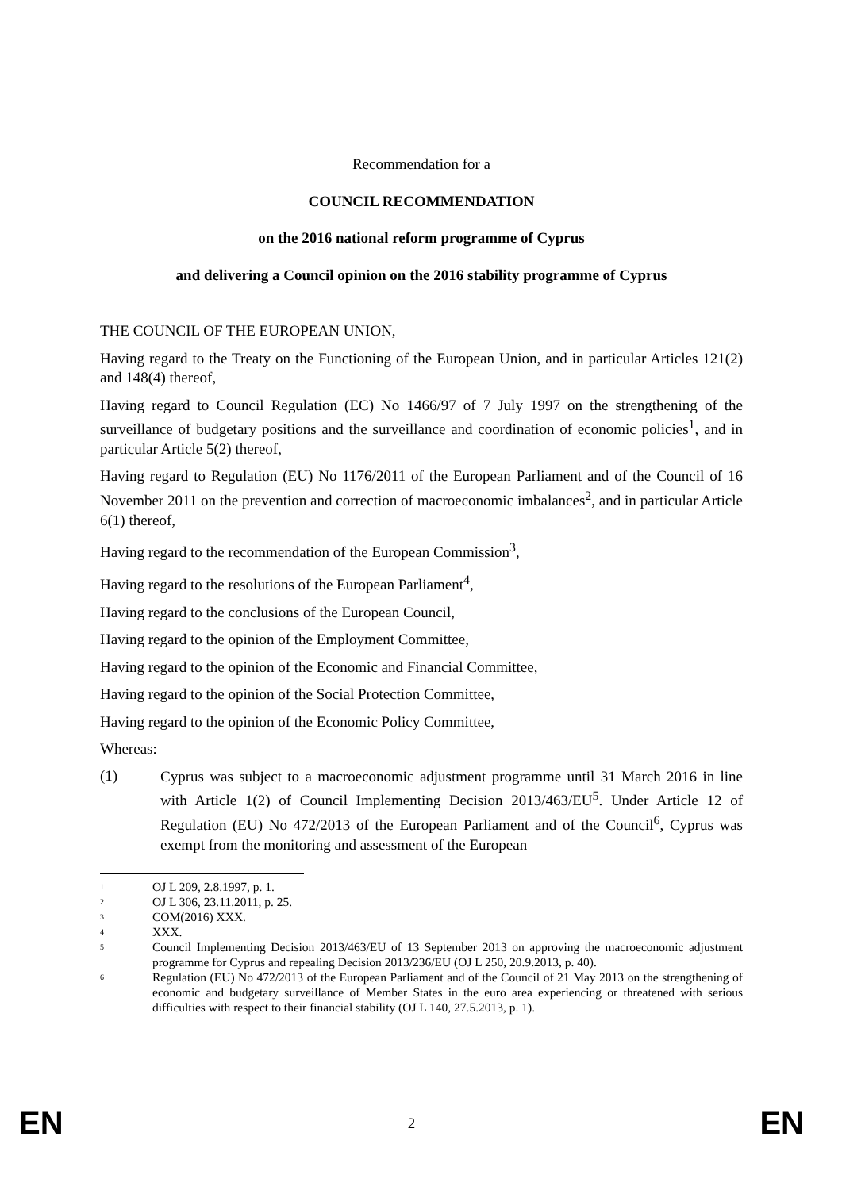Recommendation for a
COUNCIL RECOMMENDATION
on the 2016 national reform programme of Cyprus
and delivering a Council opinion on the 2016 stability programme of Cyprus
THE COUNCIL OF THE EUROPEAN UNION,
Having regard to the Treaty on the Functioning of the European Union, and in particular Articles 121(2) and 148(4) thereof,
Having regard to Council Regulation (EC) No 1466/97 of 7 July 1997 on the strengthening of the surveillance of budgetary positions and the surveillance and coordination of economic policies<sup>1</sup>, and in particular Article 5(2) thereof,
Having regard to Regulation (EU) No 1176/2011 of the European Parliament and of the Council of 16 November 2011 on the prevention and correction of macroeconomic imbalances<sup>2</sup>, and in particular Article 6(1) thereof,
Having regard to the recommendation of the European Commission<sup>3</sup>,
Having regard to the resolutions of the European Parliament<sup>4</sup>,
Having regard to the conclusions of the European Council,
Having regard to the opinion of the Employment Committee,
Having regard to the opinion of the Economic and Financial Committee,
Having regard to the opinion of the Social Protection Committee,
Having regard to the opinion of the Economic Policy Committee,
Whereas:
(1)
Cyprus was subject to a macroeconomic adjustment programme until 31 March 2016 in line with Article 1(2) of Council Implementing Decision 2013/463/EU<sup>5</sup>. Under Article 12 of Regulation (EU) No 472/2013 of the European Parliament and of the Council<sup>6</sup>, Cyprus was exempt from the monitoring and assessment of the European
1 OJ L 209, 2.8.1997, p. 1.
2 OJ L 306, 23.11.2011, p. 25.
3 COM(2016) XXX.
4 XXX.
5 Council Implementing Decision 2013/463/EU of 13 September 2013 on approving the macroeconomic adjustment programme for Cyprus and repealing Decision 2013/236/EU (OJ L 250, 20.9.2013, p. 40).
6 Regulation (EU) No 472/2013 of the European Parliament and of the Council of 21 May 2013 on the strengthening of economic and budgetary surveillance of Member States in the euro area experiencing or threatened with serious difficulties with respect to their financial stability (OJ L 140, 27.5.2013, p. 1).
EN 2 EN